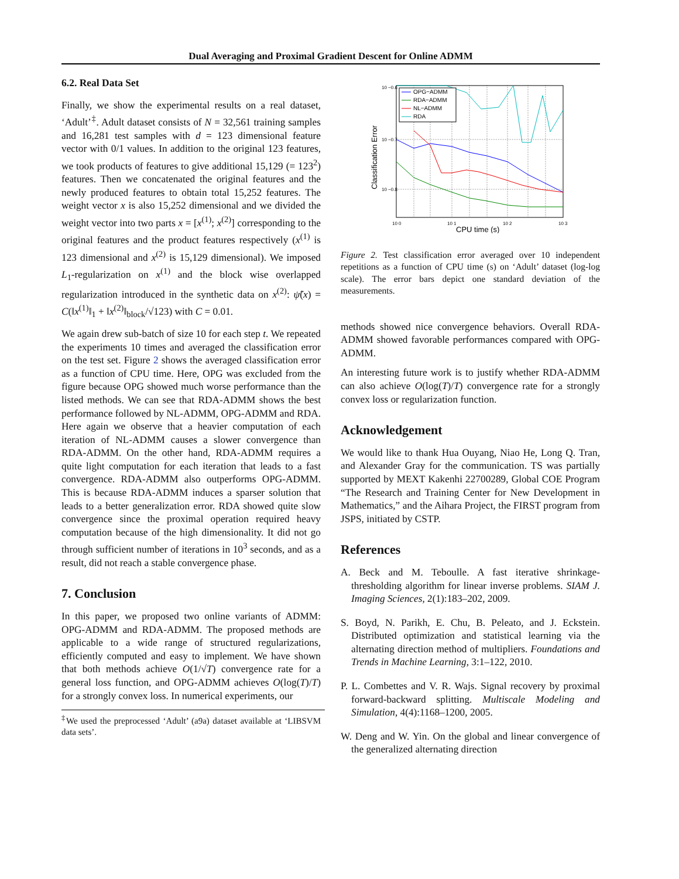Dual Averaging and Proximal Gradient Descent for Online ADMM
6.2. Real Data Set
Finally, we show the experimental results on a real dataset, ‘Adult’<sup>‡</sup>. Adult dataset consists of N = 32,561 training samples and 16,281 test samples with d = 123 dimensional feature vector with 0/1 values. In addition to the original 123 features, we took products of features to give additional 15,129 (= 123<sup>2</sup>) features. Then we concatenated the original features and the newly produced features to obtain total 15,252 features. The weight vector x is also 15,252 dimensional and we divided the weight vector into two parts x = [x<sup>(1)</sup>; x<sup>(2)</sup>] corresponding to the original features and the product features respectively (x<sup>(1)</sup> is 123 dimensional and x<sup>(2)</sup> is 15,129 dimensional). We imposed L<sub>1</sub>-regularization on x<sup>(1)</sup> and the block wise overlapped regularization introduced in the synthetic data on x<sup>(2)</sup>: ψ̃(x) = C(‖x<sup>(1)</sup>‖<sub>1</sub> + ‖x<sup>(2)</sup>‖<sub>block</sub>/√123) with C = 0.01.
We again drew sub-batch of size 10 for each step t. We repeated the experiments 10 times and averaged the classification error on the test set. Figure 2 shows the averaged classification error as a function of CPU time. Here, OPG was excluded from the figure because OPG showed much worse performance than the listed methods. We can see that RDA-ADMM shows the best performance followed by NL-ADMM, OPG-ADMM and RDA. Here again we observe that a heavier computation of each iteration of NL-ADMM causes a slower convergence than RDA-ADMM. On the other hand, RDA-ADMM requires a quite light computation for each iteration that leads to a fast convergence. RDA-ADMM also outperforms OPG-ADMM. This is because RDA-ADMM induces a sparser solution that leads to a better generalization error. RDA showed quite slow convergence since the proximal operation required heavy computation because of the high dimensionality. It did not go through sufficient number of iterations in 10<sup>3</sup> seconds, and as a result, did not reach a stable convergence phase.
7. Conclusion
In this paper, we proposed two online variants of ADMM: OPG-ADMM and RDA-ADMM. The proposed methods are applicable to a wide range of structured regularizations, efficiently computed and easy to implement. We have shown that both methods achieve O(1/√T) convergence rate for a general loss function, and OPG-ADMM achieves O(log(T)/T) for a strongly convex loss. In numerical experiments, our
<sup>‡</sup> We used the preprocessed ‘Adult’ (a9a) dataset available at ‘LIBSVM data sets’.
OPG−ADMM
RDA−ADMM
NL−ADMM
RDA
10 −0.6
10 −0.7
10 −0.8
10 0
10 1
10 2
10 3
CPU time (s)
Classification Error
Figure 2. Test classification error averaged over 10 independent repetitions as a function of CPU time (s) on ‘Adult’ dataset (log-log scale). The error bars depict one standard deviation of the measurements.
methods showed nice convergence behaviors. Overall RDA-ADMM showed favorable performances compared with OPG-ADMM.
An interesting future work is to justify whether RDA-ADMM can also achieve O(log(T)/T) convergence rate for a strongly convex loss or regularization function.
Acknowledgement
We would like to thank Hua Ouyang, Niao He, Long Q. Tran, and Alexander Gray for the communication. TS was partially supported by MEXT Kakenhi 22700289, Global COE Program “The Research and Training Center for New Development in Mathematics,” and the Aihara Project, the FIRST program from JSPS, initiated by CSTP.
References
A. Beck and M. Teboulle. A fast iterative shrinkage-thresholding algorithm for linear inverse problems. SIAM J. Imaging Sciences, 2(1):183–202, 2009.
S. Boyd, N. Parikh, E. Chu, B. Peleato, and J. Eckstein. Distributed optimization and statistical learning via the alternating direction method of multipliers. Foundations and Trends in Machine Learning, 3:1–122, 2010.
P. L. Combettes and V. R. Wajs. Signal recovery by proximal forward-backward splitting. Multiscale Modeling and Simulation, 4(4):1168–1200, 2005.
W. Deng and W. Yin. On the global and linear convergence of the generalized alternating direction